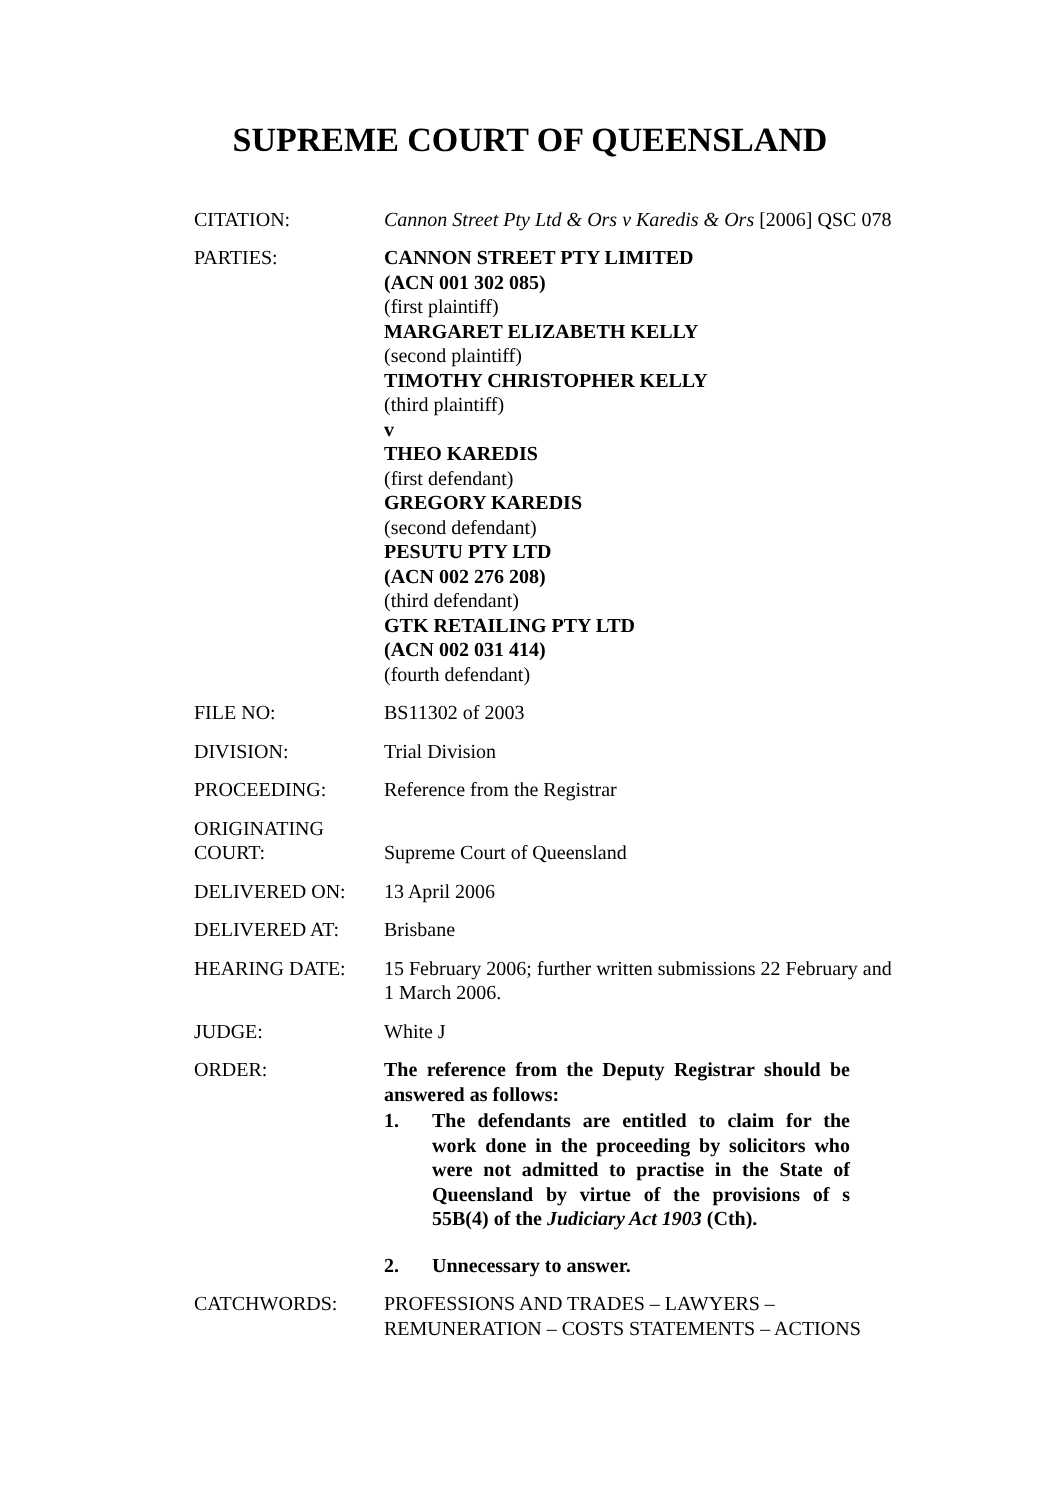SUPREME COURT OF QUEENSLAND
| CITATION: | Cannon Street Pty Ltd & Ors v Karedis & Ors [2006] QSC 078 |
| PARTIES: | CANNON STREET PTY LIMITED (ACN 001 302 085) (first plaintiff) MARGARET ELIZABETH KELLY (second plaintiff) TIMOTHY CHRISTOPHER KELLY (third plaintiff) v THEO KAREDIS (first defendant) GREGORY KAREDIS (second defendant) PESUTU PTY LTD (ACN 002 276 208) (third defendant) GTK RETAILING PTY LTD (ACN 002 031 414) (fourth defendant) |
| FILE NO: | BS11302 of 2003 |
| DIVISION: | Trial Division |
| PROCEEDING: | Reference from the Registrar |
| ORIGINATING COURT: | Supreme Court of Queensland |
| DELIVERED ON: | 13 April 2006 |
| DELIVERED AT: | Brisbane |
| HEARING DATE: | 15 February 2006; further written submissions 22 February and 1 March 2006. |
| JUDGE: | White J |
| ORDER: | The reference from the Deputy Registrar should be answered as follows: 1. The defendants are entitled to claim for the work done in the proceeding by solicitors who were not admitted to practise in the State of Queensland by virtue of the provisions of s 55B(4) of the Judiciary Act 1903 (Cth). 2. Unnecessary to answer. |
| CATCHWORDS: | PROFESSIONS AND TRADES – LAWYERS – REMUNERATION – COSTS STATEMENTS – ACTIONS |